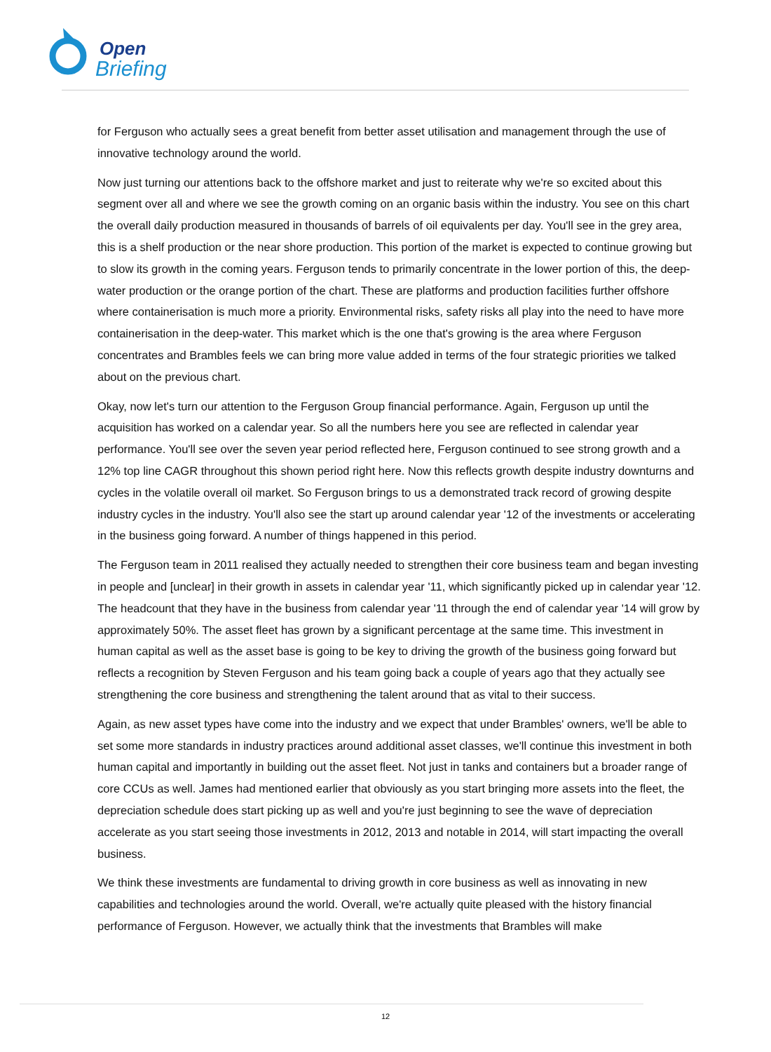Open
Briefing
for Ferguson who actually sees a great benefit from better asset utilisation and management through the use of innovative technology around the world.
Now just turning our attentions back to the offshore market and just to reiterate why we're so excited about this segment over all and where we see the growth coming on an organic basis within the industry. You see on this chart the overall daily production measured in thousands of barrels of oil equivalents per day. You'll see in the grey area, this is a shelf production or the near shore production. This portion of the market is expected to continue growing but to slow its growth in the coming years. Ferguson tends to primarily concentrate in the lower portion of this, the deep-water production or the orange portion of the chart. These are platforms and production facilities further offshore where containerisation is much more a priority. Environmental risks, safety risks all play into the need to have more containerisation in the deep-water. This market which is the one that's growing is the area where Ferguson concentrates and Brambles feels we can bring more value added in terms of the four strategic priorities we talked about on the previous chart.
Okay, now let's turn our attention to the Ferguson Group financial performance. Again, Ferguson up until the acquisition has worked on a calendar year. So all the numbers here you see are reflected in calendar year performance. You'll see over the seven year period reflected here, Ferguson continued to see strong growth and a 12% top line CAGR throughout this shown period right here. Now this reflects growth despite industry downturns and cycles in the volatile overall oil market. So Ferguson brings to us a demonstrated track record of growing despite industry cycles in the industry. You'll also see the start up around calendar year '12 of the investments or accelerating in the business going forward. A number of things happened in this period.
The Ferguson team in 2011 realised they actually needed to strengthen their core business team and began investing in people and [unclear] in their growth in assets in calendar year '11, which significantly picked up in calendar year '12. The headcount that they have in the business from calendar year '11 through the end of calendar year '14 will grow by approximately 50%. The asset fleet has grown by a significant percentage at the same time. This investment in human capital as well as the asset base is going to be key to driving the growth of the business going forward but reflects a recognition by Steven Ferguson and his team going back a couple of years ago that they actually see strengthening the core business and strengthening the talent around that as vital to their success.
Again, as new asset types have come into the industry and we expect that under Brambles' owners, we'll be able to set some more standards in industry practices around additional asset classes, we'll continue this investment in both human capital and importantly in building out the asset fleet. Not just in tanks and containers but a broader range of core CCUs as well. James had mentioned earlier that obviously as you start bringing more assets into the fleet, the depreciation schedule does start picking up as well and you're just beginning to see the wave of depreciation accelerate as you start seeing those investments in 2012, 2013 and notable in 2014, will start impacting the overall business.
We think these investments are fundamental to driving growth in core business as well as innovating in new capabilities and technologies around the world. Overall, we're actually quite pleased with the history financial performance of Ferguson. However, we actually think that the investments that Brambles will make
12